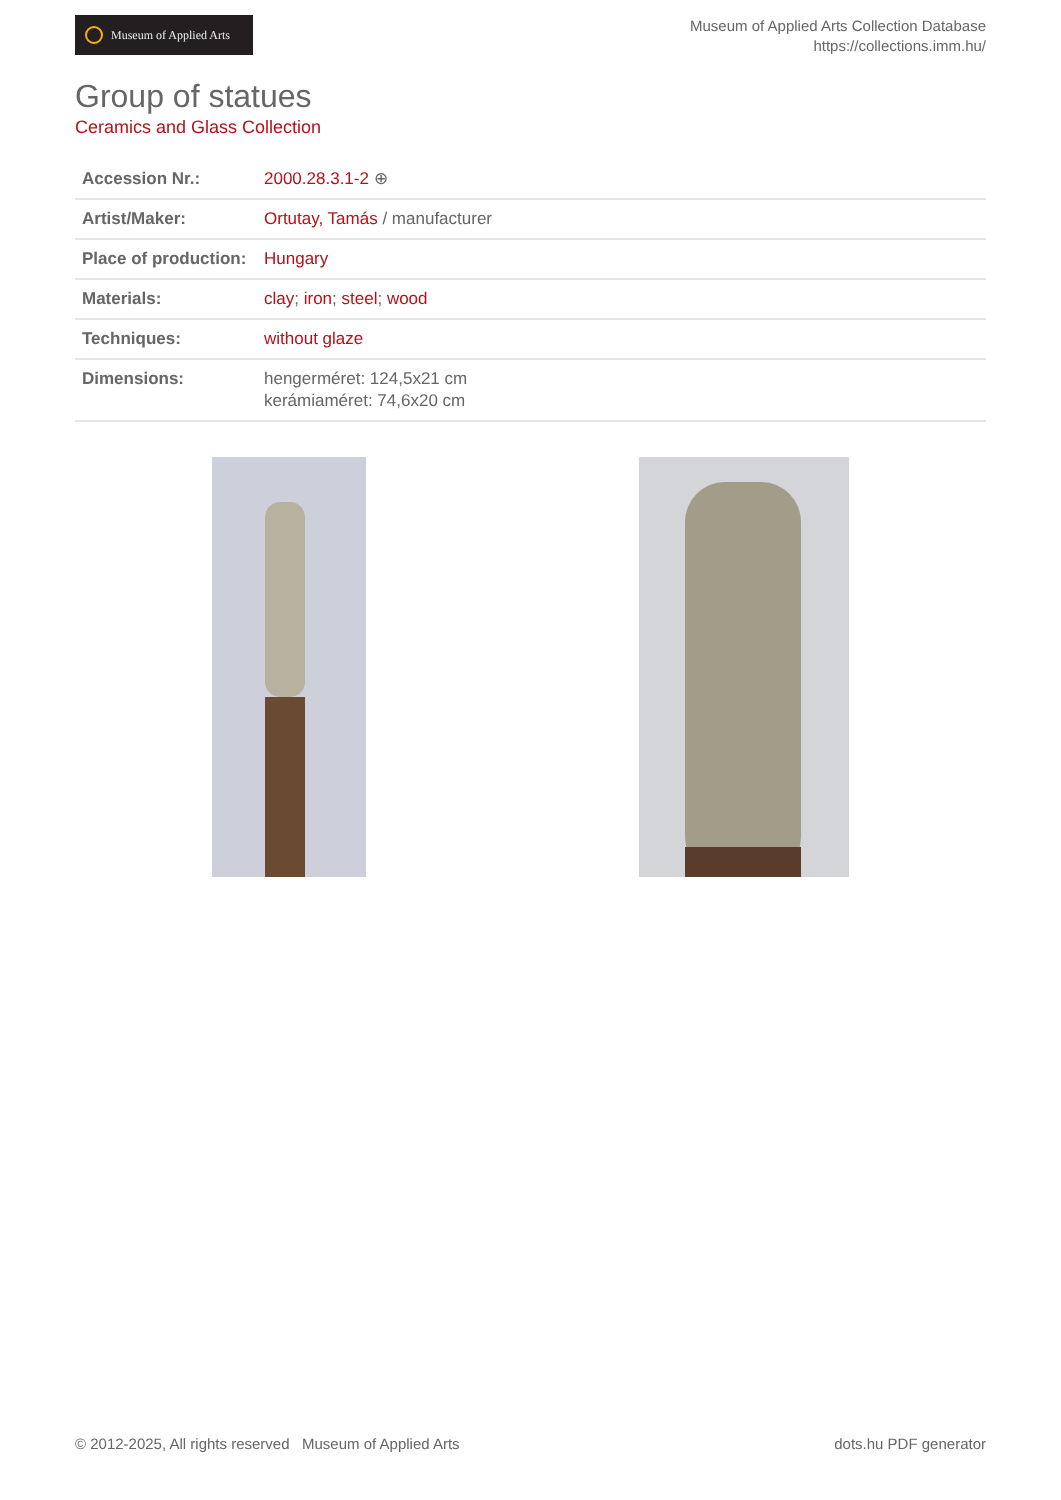Museum of Applied Arts
Museum of Applied Arts Collection Database
https://collections.imm.hu/
Group of statues
Ceramics and Glass Collection
| Accession Nr.: | 2000.28.3.1-2 ⊕ |
| Artist/Maker: | Ortutay, Tamás / manufacturer |
| Place of production: | Hungary |
| Materials: | clay ; iron ; steel ; wood |
| Techniques: | without glaze |
| Dimensions: | hengerméret: 124,5x21 cm kerámiaméret: 74,6x20 cm |
© 2012-2025, All rights reserved Museum of Applied Arts dots.hu PDF generator